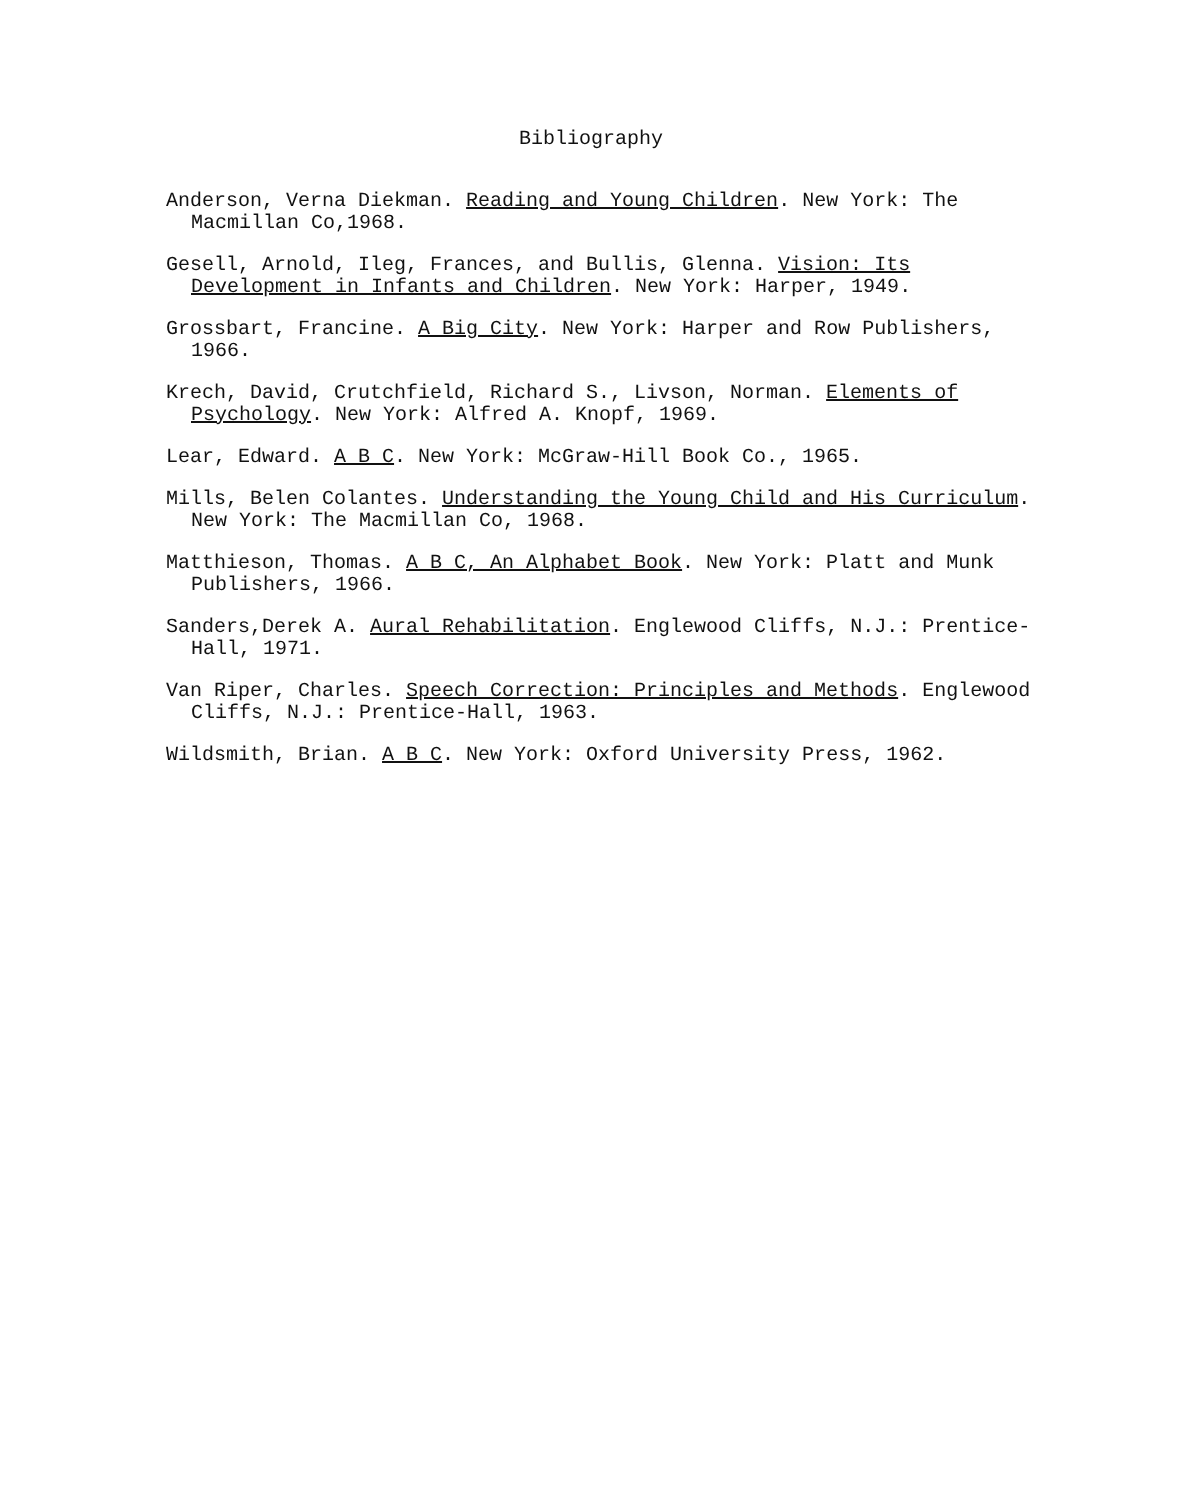Bibliography
Anderson, Verna Diekman. Reading and Young Children. New York: The Macmillan Co,1968.
Gesell, Arnold, Ileg, Frances, and Bullis, Glenna. Vision: Its Development in Infants and Children. New York: Harper, 1949.
Grossbart, Francine. A Big City. New York: Harper and Row Publishers, 1966.
Krech, David, Crutchfield, Richard S., Livson, Norman. Elements of Psychology. New York: Alfred A. Knopf, 1969.
Lear, Edward. A B C. New York: McGraw-Hill Book Co., 1965.
Mills, Belen Colantes. Understanding the Young Child and His Curriculum. New York: The Macmillan Co, 1968.
Matthieson, Thomas. A B C, An Alphabet Book. New York: Platt and Munk Publishers, 1966.
Sanders,Derek A. Aural Rehabilitation. Englewood Cliffs, N.J.: Prentice-Hall, 1971.
Van Riper, Charles. Speech Correction: Principles and Methods. Englewood Cliffs, N.J.: Prentice-Hall, 1963.
Wildsmith, Brian. A B C. New York: Oxford University Press, 1962.